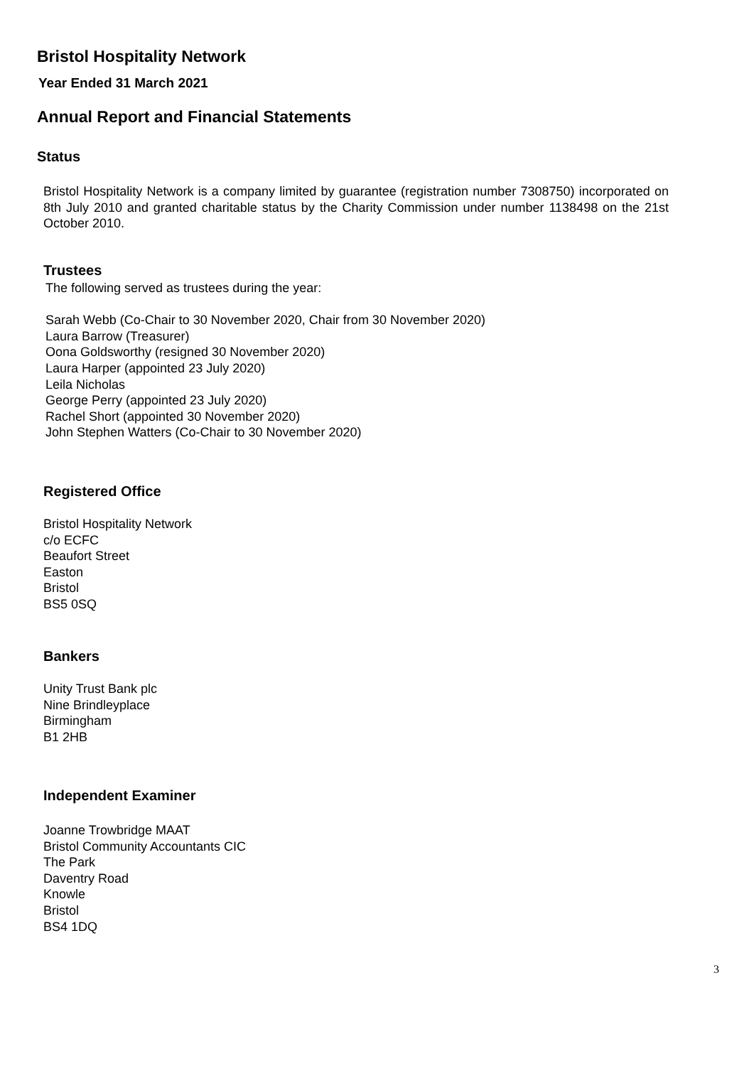Bristol Hospitality Network
Year Ended 31 March 2021
Annual Report and Financial Statements
Status
Bristol Hospitality Network is a company limited by guarantee (registration number 7308750) incorporated on 8th July 2010 and granted charitable status by the Charity Commission under number 1138498 on the 21st October 2010.
Trustees
The following served as trustees during the year:
Sarah Webb (Co-Chair to 30 November 2020, Chair from 30 November 2020)
Laura Barrow (Treasurer)
Oona Goldsworthy (resigned 30 November 2020)
Laura Harper (appointed 23 July 2020)
Leila Nicholas
George Perry (appointed 23 July 2020)
Rachel Short (appointed 30 November 2020)
John Stephen Watters (Co-Chair to 30 November 2020)
Registered Office
Bristol Hospitality Network
c/o ECFC
Beaufort Street
Easton
Bristol
BS5 0SQ
Bankers
Unity Trust Bank plc
Nine Brindleyplace
Birmingham
B1 2HB
Independent Examiner
Joanne Trowbridge MAAT
Bristol Community Accountants CIC
The Park
Daventry Road
Knowle
Bristol
BS4 1DQ
3